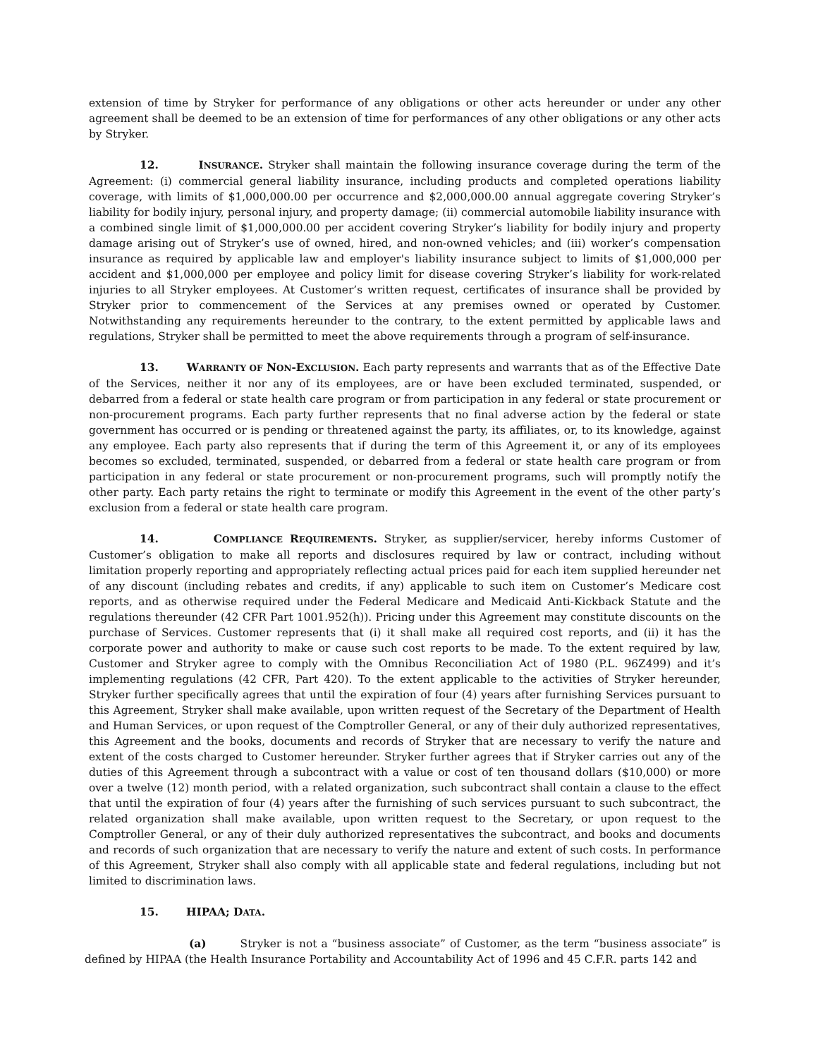extension of time by Stryker for performance of any obligations or other acts hereunder or under any other agreement shall be deemed to be an extension of time for performances of any other obligations or any other acts by Stryker.
12. INSURANCE. Stryker shall maintain the following insurance coverage during the term of the Agreement: (i) commercial general liability insurance, including products and completed operations liability coverage, with limits of $1,000,000.00 per occurrence and $2,000,000.00 annual aggregate covering Stryker’s liability for bodily injury, personal injury, and property damage; (ii) commercial automobile liability insurance with a combined single limit of $1,000,000.00 per accident covering Stryker’s liability for bodily injury and property damage arising out of Stryker’s use of owned, hired, and non-owned vehicles; and (iii) worker’s compensation insurance as required by applicable law and employer's liability insurance subject to limits of $1,000,000 per accident and $1,000,000 per employee and policy limit for disease covering Stryker’s liability for work-related injuries to all Stryker employees. At Customer’s written request, certificates of insurance shall be provided by Stryker prior to commencement of the Services at any premises owned or operated by Customer. Notwithstanding any requirements hereunder to the contrary, to the extent permitted by applicable laws and regulations, Stryker shall be permitted to meet the above requirements through a program of self-insurance.
13. WARRANTY OF NON-EXCLUSION. Each party represents and warrants that as of the Effective Date of the Services, neither it nor any of its employees, are or have been excluded terminated, suspended, or debarred from a federal or state health care program or from participation in any federal or state procurement or non-procurement programs. Each party further represents that no final adverse action by the federal or state government has occurred or is pending or threatened against the party, its affiliates, or, to its knowledge, against any employee. Each party also represents that if during the term of this Agreement it, or any of its employees becomes so excluded, terminated, suspended, or debarred from a federal or state health care program or from participation in any federal or state procurement or non-procurement programs, such will promptly notify the other party. Each party retains the right to terminate or modify this Agreement in the event of the other party’s exclusion from a federal or state health care program.
14. COMPLIANCE REQUIREMENTS. Stryker, as supplier/servicer, hereby informs Customer of Customer’s obligation to make all reports and disclosures required by law or contract, including without limitation properly reporting and appropriately reflecting actual prices paid for each item supplied hereunder net of any discount (including rebates and credits, if any) applicable to such item on Customer’s Medicare cost reports, and as otherwise required under the Federal Medicare and Medicaid Anti-Kickback Statute and the regulations thereunder (42 CFR Part 1001.952(h)). Pricing under this Agreement may constitute discounts on the purchase of Services. Customer represents that (i) it shall make all required cost reports, and (ii) it has the corporate power and authority to make or cause such cost reports to be made. To the extent required by law, Customer and Stryker agree to comply with the Omnibus Reconciliation Act of 1980 (P.L. 96Z499) and it’s implementing regulations (42 CFR, Part 420). To the extent applicable to the activities of Stryker hereunder, Stryker further specifically agrees that until the expiration of four (4) years after furnishing Services pursuant to this Agreement, Stryker shall make available, upon written request of the Secretary of the Department of Health and Human Services, or upon request of the Comptroller General, or any of their duly authorized representatives, this Agreement and the books, documents and records of Stryker that are necessary to verify the nature and extent of the costs charged to Customer hereunder. Stryker further agrees that if Stryker carries out any of the duties of this Agreement through a subcontract with a value or cost of ten thousand dollars ($10,000) or more over a twelve (12) month period, with a related organization, such subcontract shall contain a clause to the effect that until the expiration of four (4) years after the furnishing of such services pursuant to such subcontract, the related organization shall make available, upon written request to the Secretary, or upon request to the Comptroller General, or any of their duly authorized representatives the subcontract, and books and documents and records of such organization that are necessary to verify the nature and extent of such costs. In performance of this Agreement, Stryker shall also comply with all applicable state and federal regulations, including but not limited to discrimination laws.
15. HIPAA; DATA.
(a) Stryker is not a “business associate” of Customer, as the term “business associate” is defined by HIPAA (the Health Insurance Portability and Accountability Act of 1996 and 45 C.F.R. parts 142 and